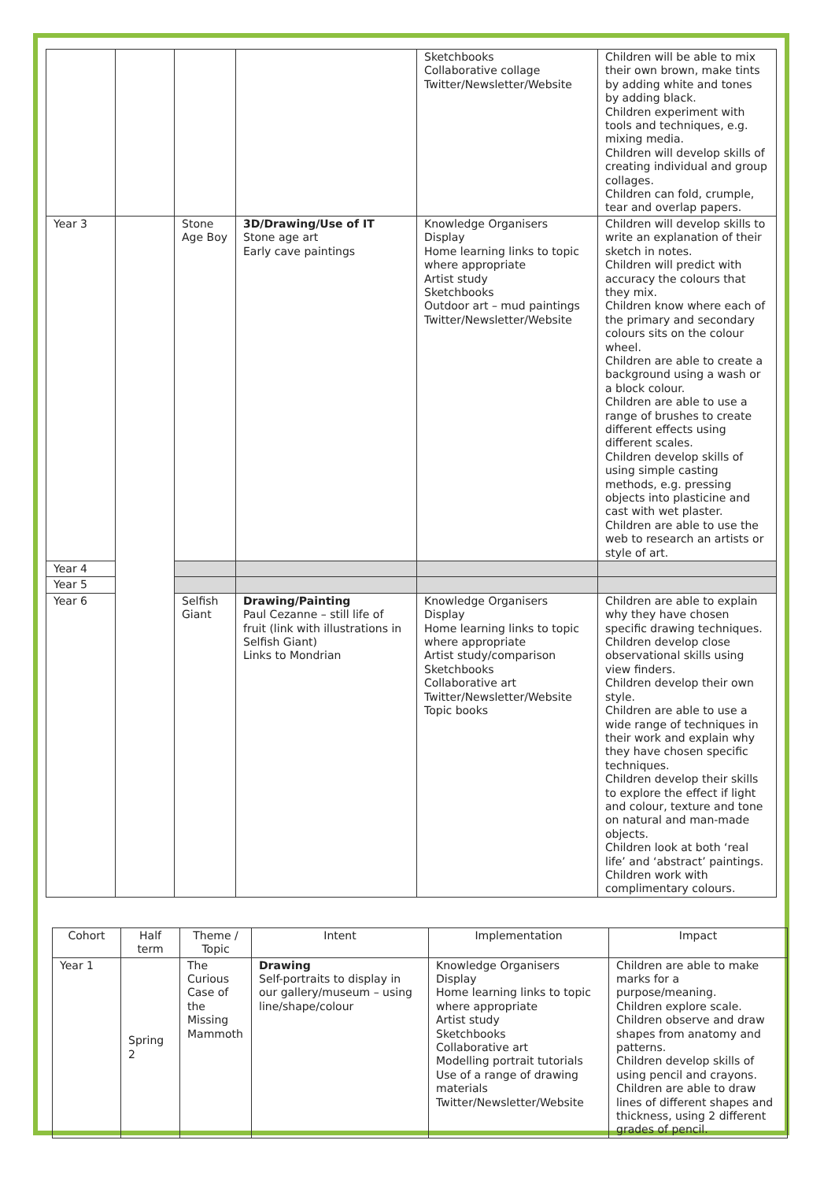| | | | | Sketchbooks Collaborative collage Twitter/Newsletter/Website | Children will be able to mix their own brown, make tints by adding white and tones by adding black. Children experiment with tools and techniques, e.g. mixing media. Children will develop skills of creating individual and group collages. Children can fold, crumple, tear and overlap papers. |
| Year 3 | | Stone Age Boy | 3D/Drawing/Use of IT Stone age art Early cave paintings | Knowledge Organisers Display Home learning links to topic where appropriate Artist study Sketchbooks Outdoor art – mud paintings Twitter/Newsletter/Website | Children will develop skills to write an explanation of their sketch in notes. Children will predict with accuracy the colours that they mix. Children know where each of the primary and secondary colours sits on the colour wheel. Children are able to create a background using a wash or a block colour. Children are able to use a range of brushes to create different effects using different scales. Children develop skills of using simple casting methods, e.g. pressing objects into plasticine and cast with wet plaster. Children are able to use the web to research an artists or style of art. |
| Year 4 | | | | | |
| Year 5 | | | | | |
| Year 6 | | Selfish Giant | Drawing/Painting Paul Cezanne – still life of fruit (link with illustrations in Selfish Giant) Links to Mondrian | Knowledge Organisers Display Home learning links to topic where appropriate Artist study/comparison Sketchbooks Collaborative art Twitter/Newsletter/Website Topic books | Children are able to explain why they have chosen specific drawing techniques. Children develop close observational skills using view finders. Children develop their own style. Children are able to use a wide range of techniques in their work and explain why they have chosen specific techniques. Children develop their skills to explore the effect if light and colour, texture and tone on natural and man-made objects. Children look at both ‘real life’ and ‘abstract’ paintings. Children work with complimentary colours. |
| Cohort | Half term | Theme / Topic | Intent | Implementation | Impact |
| --- | --- | --- | --- | --- | --- |
| Year 1 | Spring 2 | The Curious Case of the Missing Mammoth | Drawing Self-portraits to display in our gallery/museum – using line/shape/colour | Knowledge Organisers Display Home learning links to topic where appropriate Artist study Sketchbooks Collaborative art Modelling portrait tutorials Use of a range of drawing materials Twitter/Newsletter/Website | Children are able to make marks for a purpose/meaning. Children explore scale. Children observe and draw shapes from anatomy and patterns. Children develop skills of using pencil and crayons. Children are able to draw lines of different shapes and thickness, using 2 different grades of pencil. |